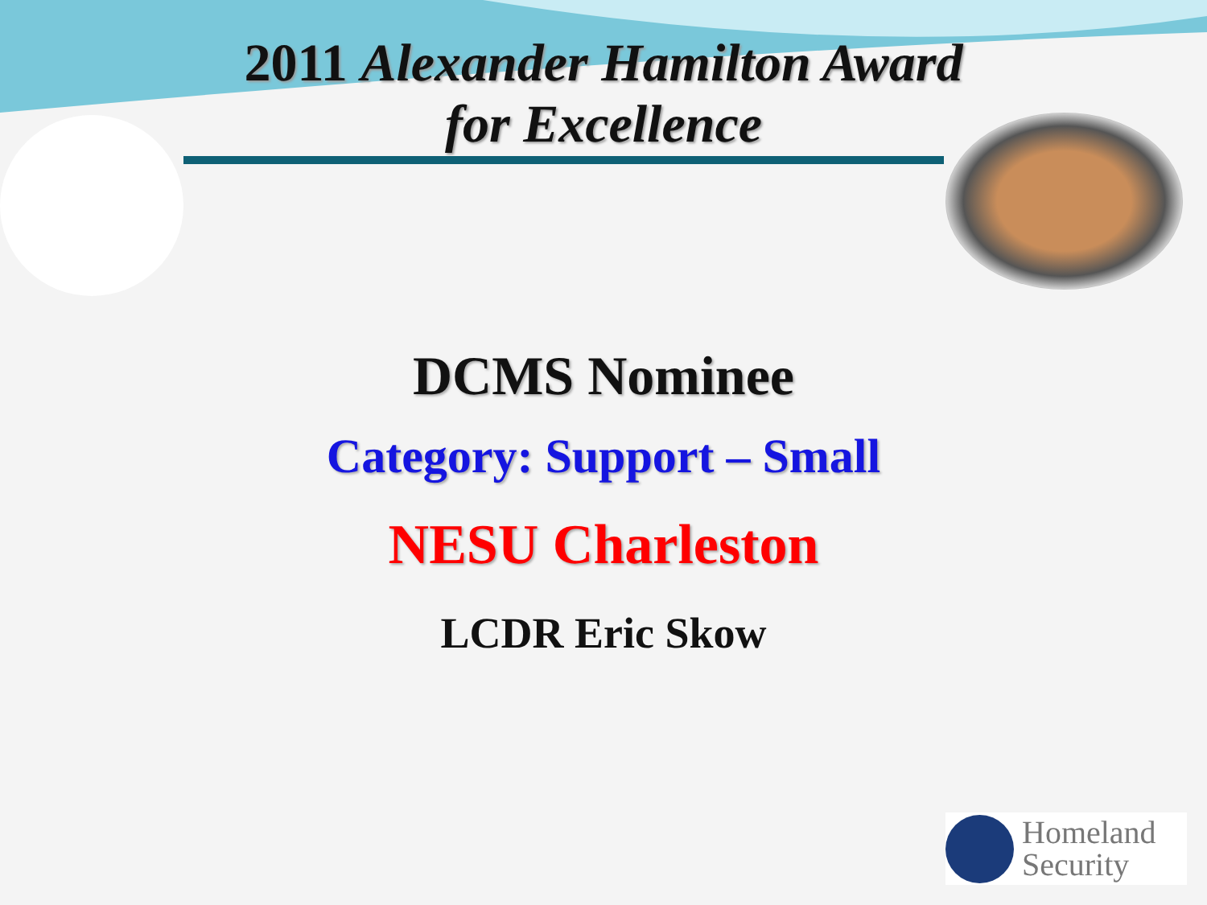2011 Alexander Hamilton Award
for Excellence
DCMS Nominee
Category: Support – Small
NESU Charleston
LCDR Eric Skow
Homeland
Security